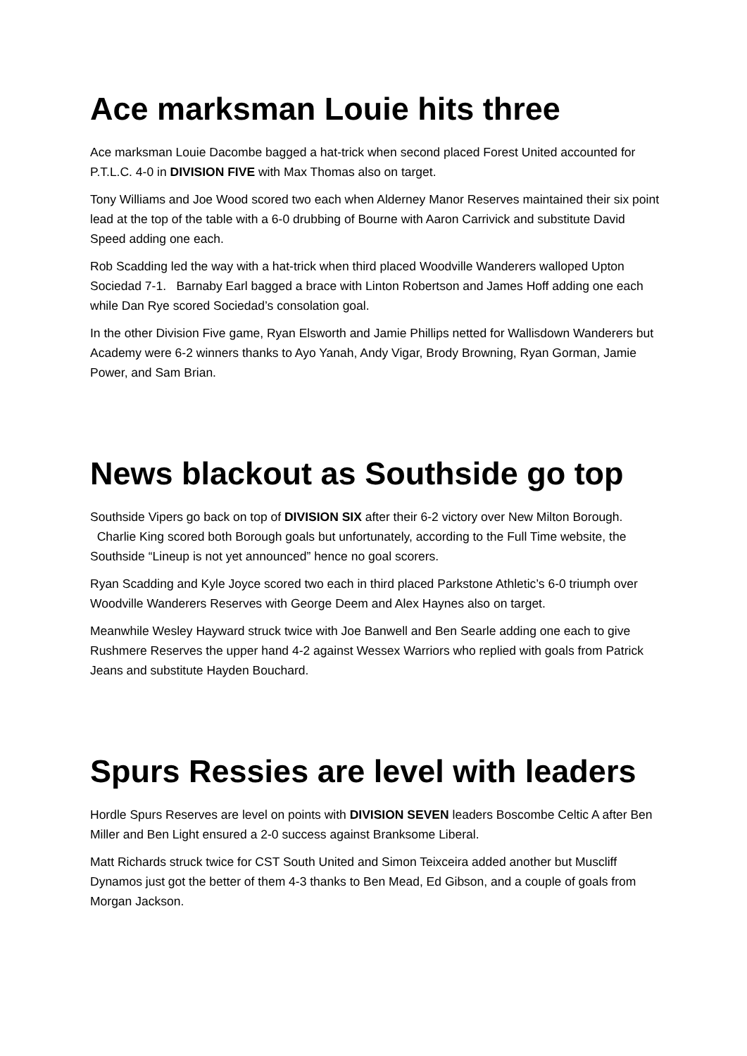Ace marksman Louie hits three
Ace marksman Louie Dacombe bagged a hat-trick when second placed Forest United accounted for P.T.L.C. 4-0 in DIVISION FIVE with Max Thomas also on target.
Tony Williams and Joe Wood scored two each when Alderney Manor Reserves maintained their six point lead at the top of the table with a 6-0 drubbing of Bourne with Aaron Carrivick and substitute David Speed adding one each.
Rob Scadding led the way with a hat-trick when third placed Woodville Wanderers walloped Upton Sociedad 7-1. Barnaby Earl bagged a brace with Linton Robertson and James Hoff adding one each while Dan Rye scored Sociedad’s consolation goal.
In the other Division Five game, Ryan Elsworth and Jamie Phillips netted for Wallisdown Wanderers but Academy were 6-2 winners thanks to Ayo Yanah, Andy Vigar, Brody Browning, Ryan Gorman, Jamie Power, and Sam Brian.
News blackout as Southside go top
Southside Vipers go back on top of DIVISION SIX after their 6-2 victory over New Milton Borough. Charlie King scored both Borough goals but unfortunately, according to the Full Time website, the Southside “Lineup is not yet announced” hence no goal scorers.
Ryan Scadding and Kyle Joyce scored two each in third placed Parkstone Athletic’s 6-0 triumph over Woodville Wanderers Reserves with George Deem and Alex Haynes also on target.
Meanwhile Wesley Hayward struck twice with Joe Banwell and Ben Searle adding one each to give Rushmere Reserves the upper hand 4-2 against Wessex Warriors who replied with goals from Patrick Jeans and substitute Hayden Bouchard.
Spurs Ressies are level with leaders
Hordle Spurs Reserves are level on points with DIVISION SEVEN leaders Boscombe Celtic A after Ben Miller and Ben Light ensured a 2-0 success against Branksome Liberal.
Matt Richards struck twice for CST South United and Simon Teixceira added another but Muscliff Dynamos just got the better of them 4-3 thanks to Ben Mead, Ed Gibson, and a couple of goals from Morgan Jackson.